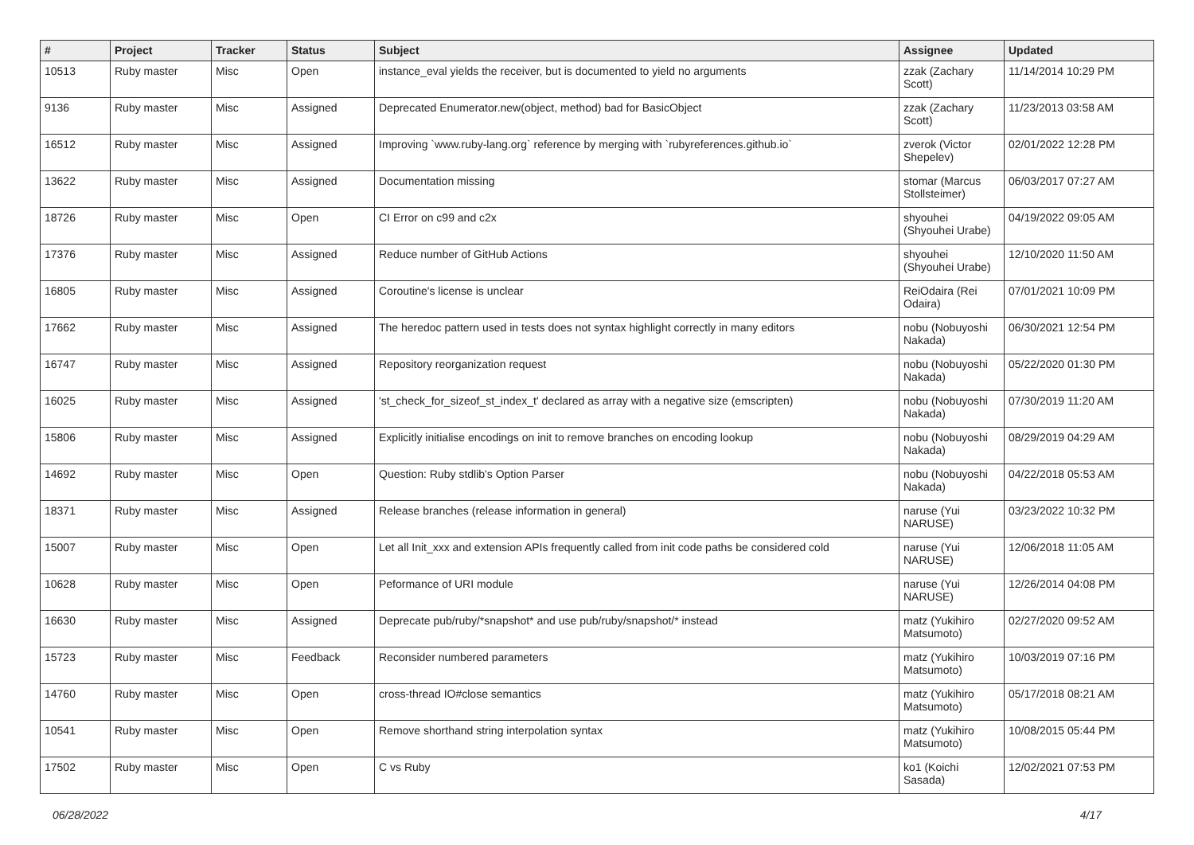| # | Project | Tracker | Status | Subject | Assignee | Updated |
| --- | --- | --- | --- | --- | --- | --- |
| 10513 | Ruby master | Misc | Open | instance_eval yields the receiver, but is documented to yield no arguments | zzak (Zachary Scott) | 11/14/2014 10:29 PM |
| 9136 | Ruby master | Misc | Assigned | Deprecated Enumerator.new(object, method) bad for BasicObject | zzak (Zachary Scott) | 11/23/2013 03:58 AM |
| 16512 | Ruby master | Misc | Assigned | Improving `www.ruby-lang.org` reference by merging with `rubyreferences.github.io` | zverok (Victor Shepelev) | 02/01/2022 12:28 PM |
| 13622 | Ruby master | Misc | Assigned | Documentation missing | stomar (Marcus Stollsteimer) | 06/03/2017 07:27 AM |
| 18726 | Ruby master | Misc | Open | CI Error on c99 and c2x | shyouhei (Shyouhei Urabe) | 04/19/2022 09:05 AM |
| 17376 | Ruby master | Misc | Assigned | Reduce number of GitHub Actions | shyouhei (Shyouhei Urabe) | 12/10/2020 11:50 AM |
| 16805 | Ruby master | Misc | Assigned | Coroutine's license is unclear | ReiOdaira (Rei Odaira) | 07/01/2021 10:09 PM |
| 17662 | Ruby master | Misc | Assigned | The heredoc pattern used in tests does not syntax highlight correctly in many editors | nobu (Nobuyoshi Nakada) | 06/30/2021 12:54 PM |
| 16747 | Ruby master | Misc | Assigned | Repository reorganization request | nobu (Nobuyoshi Nakada) | 05/22/2020 01:30 PM |
| 16025 | Ruby master | Misc | Assigned | 'st_check_for_sizeof_st_index_t' declared as array with a negative size (emscripten) | nobu (Nobuyoshi Nakada) | 07/30/2019 11:20 AM |
| 15806 | Ruby master | Misc | Assigned | Explicitly initialise encodings on init to remove branches on encoding lookup | nobu (Nobuyoshi Nakada) | 08/29/2019 04:29 AM |
| 14692 | Ruby master | Misc | Open | Question: Ruby stdlib's Option Parser | nobu (Nobuyoshi Nakada) | 04/22/2018 05:53 AM |
| 18371 | Ruby master | Misc | Assigned | Release branches (release information in general) | naruse (Yui NARUSE) | 03/23/2022 10:32 PM |
| 15007 | Ruby master | Misc | Open | Let all Init_xxx and extension APIs frequently called from init code paths be considered cold | naruse (Yui NARUSE) | 12/06/2018 11:05 AM |
| 10628 | Ruby master | Misc | Open | Peformance of URI module | naruse (Yui NARUSE) | 12/26/2014 04:08 PM |
| 16630 | Ruby master | Misc | Assigned | Deprecate pub/ruby/*snapshot* and use pub/ruby/snapshot/* instead | matz (Yukihiro Matsumoto) | 02/27/2020 09:52 AM |
| 15723 | Ruby master | Misc | Feedback | Reconsider numbered parameters | matz (Yukihiro Matsumoto) | 10/03/2019 07:16 PM |
| 14760 | Ruby master | Misc | Open | cross-thread IO#close semantics | matz (Yukihiro Matsumoto) | 05/17/2018 08:21 AM |
| 10541 | Ruby master | Misc | Open | Remove shorthand string interpolation syntax | matz (Yukihiro Matsumoto) | 10/08/2015 05:44 PM |
| 17502 | Ruby master | Misc | Open | C vs Ruby | ko1 (Koichi Sasada) | 12/02/2021 07:53 PM |
06/28/2022 4/17